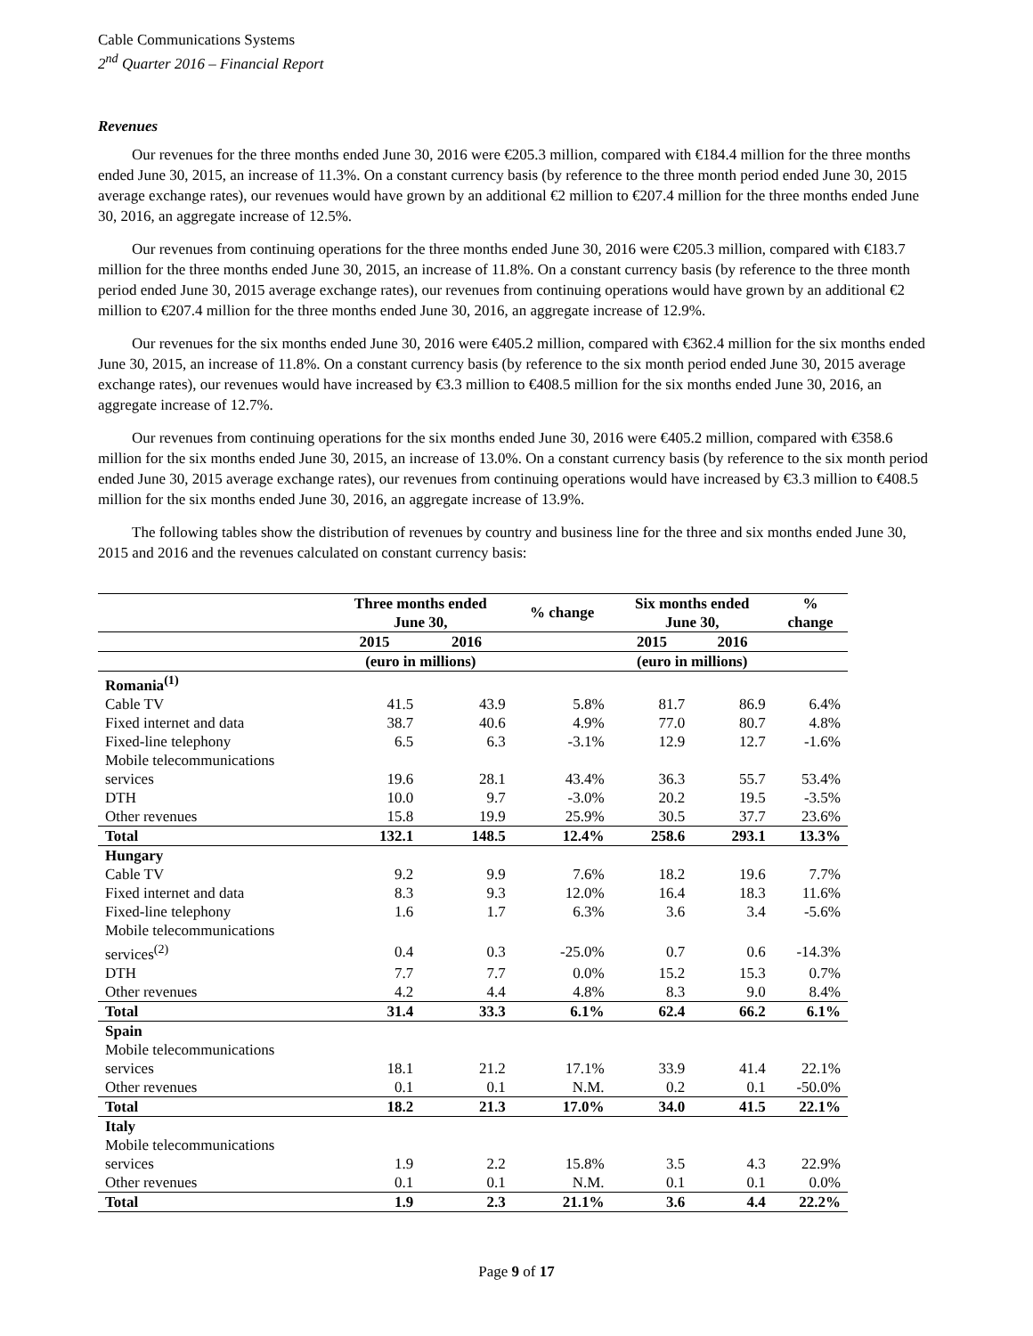Cable Communications Systems
2<sup>nd</sup> Quarter 2016 – Financial Report
Revenues
Our revenues for the three months ended June 30, 2016 were €205.3 million, compared with €184.4 million for the three months ended June 30, 2015, an increase of 11.3%. On a constant currency basis (by reference to the three month period ended June 30, 2015 average exchange rates), our revenues would have grown by an additional €2 million to €207.4 million for the three months ended June 30, 2016, an aggregate increase of 12.5%.
Our revenues from continuing operations for the three months ended June 30, 2016 were €205.3 million, compared with €183.7 million for the three months ended June 30, 2015, an increase of 11.8%. On a constant currency basis (by reference to the three month period ended June 30, 2015 average exchange rates), our revenues from continuing operations would have grown by an additional €2 million to €207.4 million for the three months ended June 30, 2016, an aggregate increase of 12.9%.
Our revenues for the six months ended June 30, 2016 were €405.2 million, compared with €362.4 million for the six months ended June 30, 2015, an increase of 11.8%. On a constant currency basis (by reference to the six month period ended June 30, 2015 average exchange rates), our revenues would have increased by €3.3 million to €408.5 million for the six months ended June 30, 2016, an aggregate increase of 12.7%.
Our revenues from continuing operations for the six months ended June 30, 2016 were €405.2 million, compared with €358.6 million for the six months ended June 30, 2015, an increase of 13.0%. On a constant currency basis (by reference to the six month period ended June 30, 2015 average exchange rates), our revenues from continuing operations would have increased by €3.3 million to €408.5 million for the six months ended June 30, 2016, an aggregate increase of 13.9%.
The following tables show the distribution of revenues by country and business line for the three and six months ended June 30, 2015 and 2016 and the revenues calculated on constant currency basis:
| | Three months ended June 30, | | % change | Six months ended June 30, | | % change |
| --- | --- | --- | --- | --- | --- | --- |
| | 2015 | 2016 | | 2015 | 2016 | |
| | (euro in millions) | | | (euro in millions) | | |
| Romania<sup>(1)</sup> | | | | | | |
| Cable TV | 41.5 | 43.9 | 5.8% | 81.7 | 86.9 | 6.4% |
| Fixed internet and data | 38.7 | 40.6 | 4.9% | 77.0 | 80.7 | 4.8% |
| Fixed-line telephony | 6.5 | 6.3 | -3.1% | 12.9 | 12.7 | -1.6% |
| Mobile telecommunications services | 19.6 | 28.1 | 43.4% | 36.3 | 55.7 | 53.4% |
| DTH | 10.0 | 9.7 | -3.0% | 20.2 | 19.5 | -3.5% |
| Other revenues | 15.8 | 19.9 | 25.9% | 30.5 | 37.7 | 23.6% |
| Total | 132.1 | 148.5 | 12.4% | 258.6 | 293.1 | 13.3% |
| Hungary | | | | | | |
| Cable TV | 9.2 | 9.9 | 7.6% | 18.2 | 19.6 | 7.7% |
| Fixed internet and data | 8.3 | 9.3 | 12.0% | 16.4 | 18.3 | 11.6% |
| Fixed-line telephony | 1.6 | 1.7 | 6.3% | 3.6 | 3.4 | -5.6% |
| Mobile telecommunications services<sup>(2)</sup> | 0.4 | 0.3 | -25.0% | 0.7 | 0.6 | -14.3% |
| DTH | 7.7 | 7.7 | 0.0% | 15.2 | 15.3 | 0.7% |
| Other revenues | 4.2 | 4.4 | 4.8% | 8.3 | 9.0 | 8.4% |
| Total | 31.4 | 33.3 | 6.1% | 62.4 | 66.2 | 6.1% |
| Spain | | | | | | |
| Mobile telecommunications services | 18.1 | 21.2 | 17.1% | 33.9 | 41.4 | 22.1% |
| Other revenues | 0.1 | 0.1 | N.M. | 0.2 | 0.1 | -50.0% |
| Total | 18.2 | 21.3 | 17.0% | 34.0 | 41.5 | 22.1% |
| Italy | | | | | | |
| Mobile telecommunications services | 1.9 | 2.2 | 15.8% | 3.5 | 4.3 | 22.9% |
| Other revenues | 0.1 | 0.1 | N.M. | 0.1 | 0.1 | 0.0% |
| Total | 1.9 | 2.3 | 21.1% | 3.6 | 4.4 | 22.2% |
Page 9 of 17